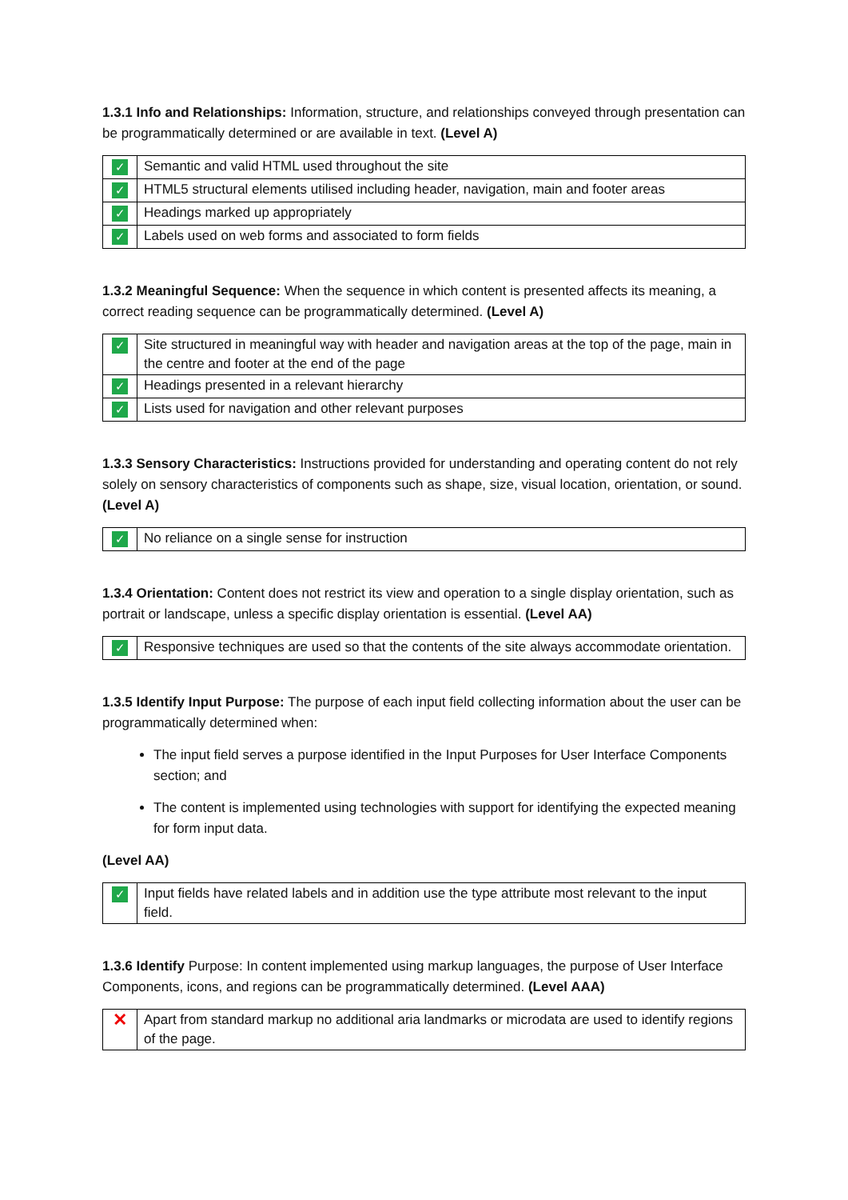1.3.1 Info and Relationships: Information, structure, and relationships conveyed through presentation can be programmatically determined or are available in text. (Level A)
| ✓ | Semantic and valid HTML used throughout the site |
| ✓ | HTML5 structural elements utilised including header, navigation, main and footer areas |
| ✓ | Headings marked up appropriately |
| ✓ | Labels used on web forms and associated to form fields |
1.3.2 Meaningful Sequence: When the sequence in which content is presented affects its meaning, a correct reading sequence can be programmatically determined. (Level A)
| ✓ | Site structured in meaningful way with header and navigation areas at the top of the page, main in the centre and footer at the end of the page |
| ✓ | Headings presented in a relevant hierarchy |
| ✓ | Lists used for navigation and other relevant purposes |
1.3.3 Sensory Characteristics: Instructions provided for understanding and operating content do not rely solely on sensory characteristics of components such as shape, size, visual location, orientation, or sound. (Level A)
| ✓ | No reliance on a single sense for instruction |
1.3.4 Orientation: Content does not restrict its view and operation to a single display orientation, such as portrait or landscape, unless a specific display orientation is essential. (Level AA)
| ✓ | Responsive techniques are used so that the contents of the site always accommodate orientation. |
1.3.5 Identify Input Purpose: The purpose of each input field collecting information about the user can be programmatically determined when:
The input field serves a purpose identified in the Input Purposes for User Interface Components section; and
The content is implemented using technologies with support for identifying the expected meaning for form input data.
(Level AA)
| ✓ | Input fields have related labels and in addition use the type attribute most relevant to the input field. |
1.3.6 Identify Purpose: In content implemented using markup languages, the purpose of User Interface Components, icons, and regions can be programmatically determined. (Level AAA)
| ✕ | Apart from standard markup no additional aria landmarks or microdata are used to identify regions of the page. |